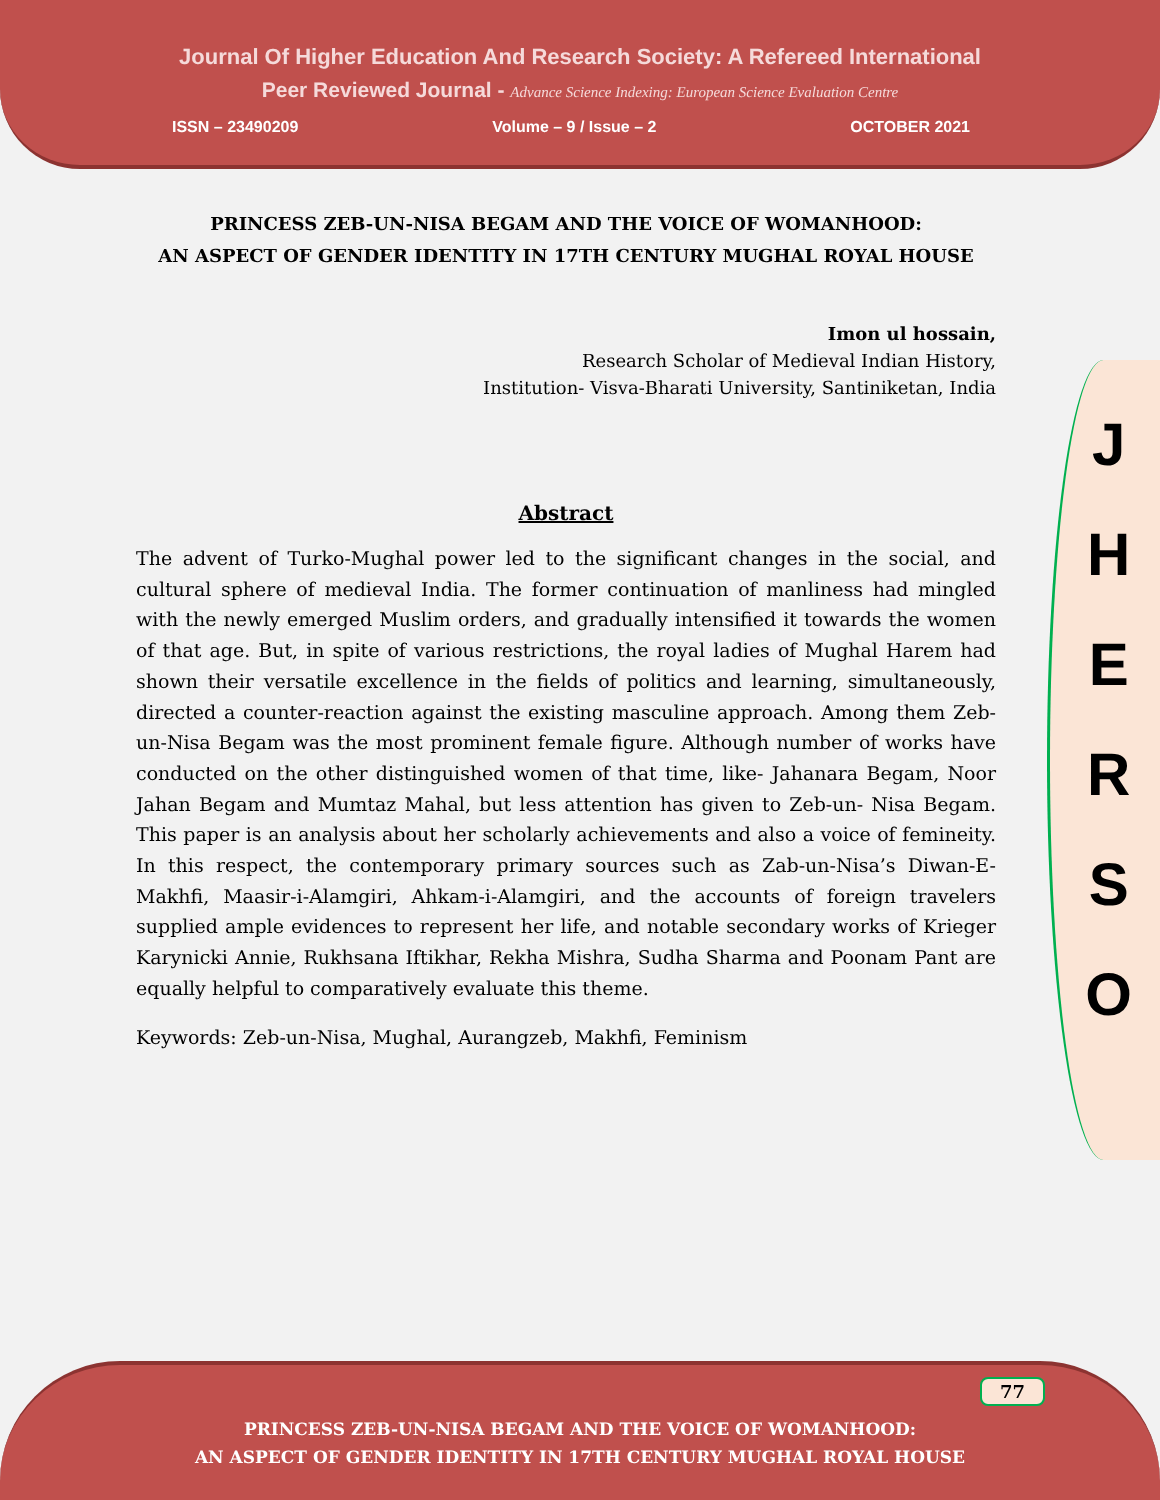Journal Of Higher Education And Research Society: A Refereed International
Peer Reviewed Journal - Advance Science Indexing: European Science Evaluation Centre
ISSN – 23490209 Volume – 9 / Issue – 2 OCTOBER 2021
J
H
E
R
S
O
PRINCESS ZEB-UN-NISA BEGAM AND THE VOICE OF WOMANHOOD:
AN ASPECT OF GENDER IDENTITY IN 17TH CENTURY MUGHAL ROYAL HOUSE
Imon ul hossain,
Research Scholar of Medieval Indian History,
Institution- Visva-Bharati University, Santiniketan, India
Abstract
The advent of Turko-Mughal power led to the significant changes in the social, and cultural sphere of medieval India. The former continuation of manliness had mingled with the newly emerged Muslim orders, and gradually intensified it towards the women of that age. But, in spite of various restrictions, the royal ladies of Mughal Harem had shown their versatile excellence in the fields of politics and learning, simultaneously, directed a counter-reaction against the existing masculine approach. Among them Zeb-un-Nisa Begam was the most prominent female figure. Although number of works have conducted on the other distinguished women of that time, like- Jahanara Begam, Noor Jahan Begam and Mumtaz Mahal, but less attention has given to Zeb-un- Nisa Begam. This paper is an analysis about her scholarly achievements and also a voice of femineity. In this respect, the contemporary primary sources such as Zab-un-Nisa’s Diwan-E-Makhfi, Maasir-i-Alamgiri, Ahkam-i-Alamgiri, and the accounts of foreign travelers supplied ample evidences to represent her life, and notable secondary works of Krieger Karynicki Annie, Rukhsana Iftikhar, Rekha Mishra, Sudha Sharma and Poonam Pant are equally helpful to comparatively evaluate this theme.
Keywords: Zeb-un-Nisa, Mughal, Aurangzeb, Makhfi, Feminism
77
PRINCESS ZEB-UN-NISA BEGAM AND THE VOICE OF WOMANHOOD:
AN ASPECT OF GENDER IDENTITY IN 17TH CENTURY MUGHAL ROYAL HOUSE